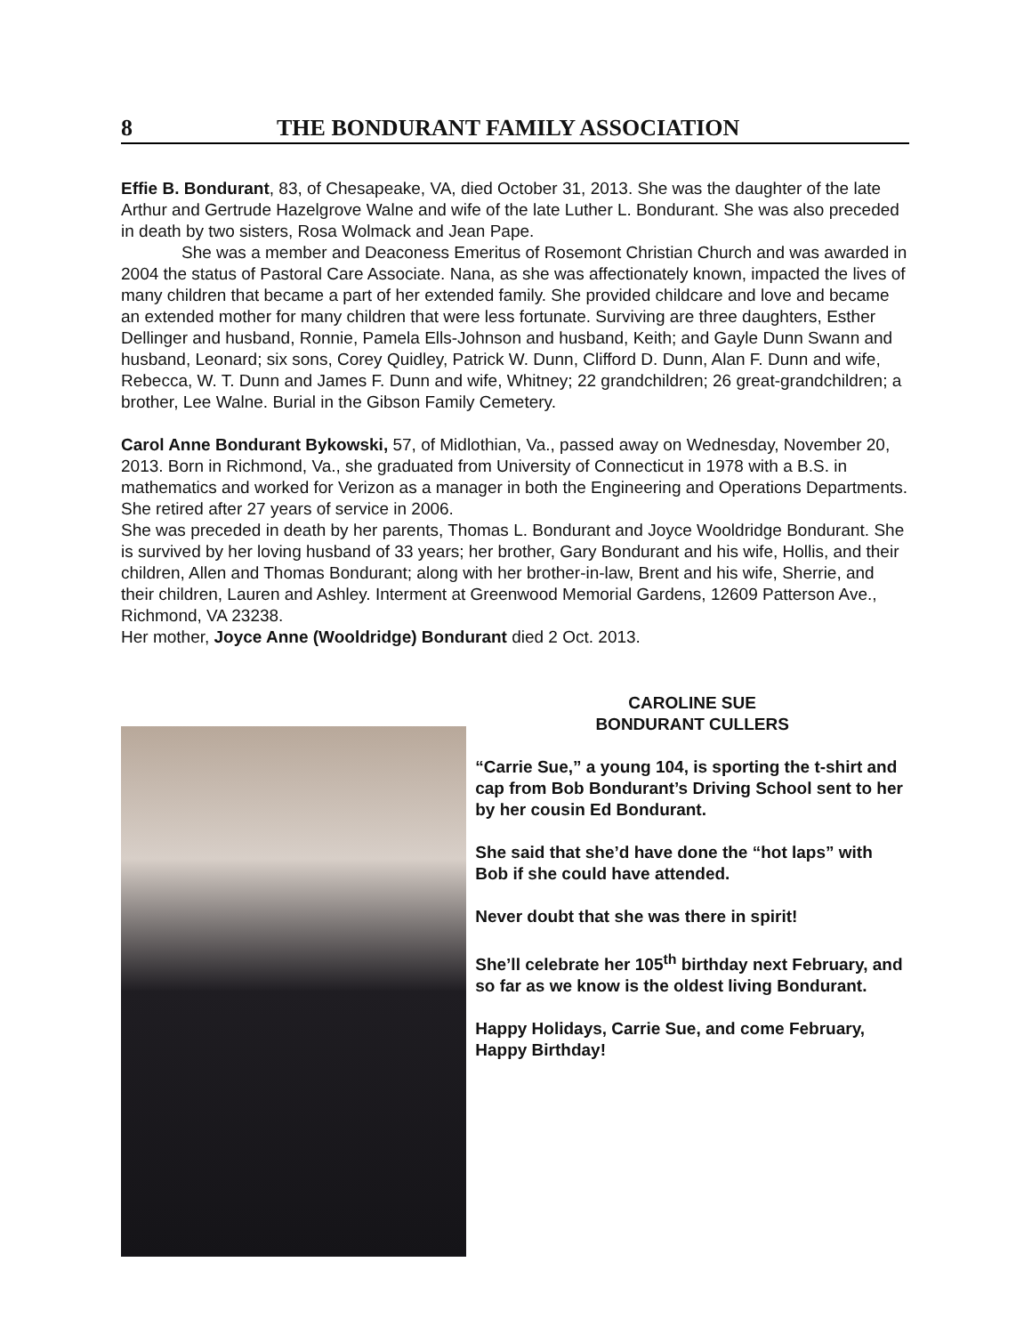8 THE BONDURANT FAMILY ASSOCIATION
Effie B. Bondurant, 83, of Chesapeake, VA, died October 31, 2013. She was the daughter of the late Arthur and Gertrude Hazelgrove Walne and wife of the late Luther L. Bondurant. She was also preceded in death by two sisters, Rosa Wolmack and Jean Pape.
She was a member and Deaconess Emeritus of Rosemont Christian Church and was awarded in 2004 the status of Pastoral Care Associate. Nana, as she was affectionately known, impacted the lives of many children that became a part of her extended family. She provided childcare and love and became an extended mother for many children that were less fortunate. Surviving are three daughters, Esther Dellinger and husband, Ronnie, Pamela Ells-Johnson and husband, Keith; and Gayle Dunn Swann and husband, Leonard; six sons, Corey Quidley, Patrick W. Dunn, Clifford D. Dunn, Alan F. Dunn and wife, Rebecca, W. T. Dunn and James F. Dunn and wife, Whitney; 22 grandchildren; 26 great-grandchildren; a brother, Lee Walne. Burial in the Gibson Family Cemetery.
Carol Anne Bondurant Bykowski, 57, of Midlothian, Va., passed away on Wednesday, November 20, 2013. Born in Richmond, Va., she graduated from University of Connecticut in 1978 with a B.S. in mathematics and worked for Verizon as a manager in both the Engineering and Operations Departments. She retired after 27 years of service in 2006.
She was preceded in death by her parents, Thomas L. Bondurant and Joyce Wooldridge Bondurant. She is survived by her loving husband of 33 years; her brother, Gary Bondurant and his wife, Hollis, and their children, Allen and Thomas Bondurant; along with her brother-in-law, Brent and his wife, Sherrie, and their children, Lauren and Ashley. Interment at Greenwood Memorial Gardens, 12609 Patterson Ave., Richmond, VA 23238.
Her mother, Joyce Anne (Wooldridge) Bondurant died 2 Oct. 2013.
CAROLINE SUE
BONDURANT CULLERS
“Carrie Sue,” a young 104, is sporting the t-shirt and cap from Bob Bondurant’s Driving School sent to her by her cousin Ed Bondurant.
She said that she’d have done the “hot laps” with Bob if she could have attended.
Never doubt that she was there in spirit!
She’ll celebrate her 105<sup>th</sup> birthday next February, and so far as we know is the oldest living Bondurant.
Happy Holidays, Carrie Sue, and come February, Happy Birthday!